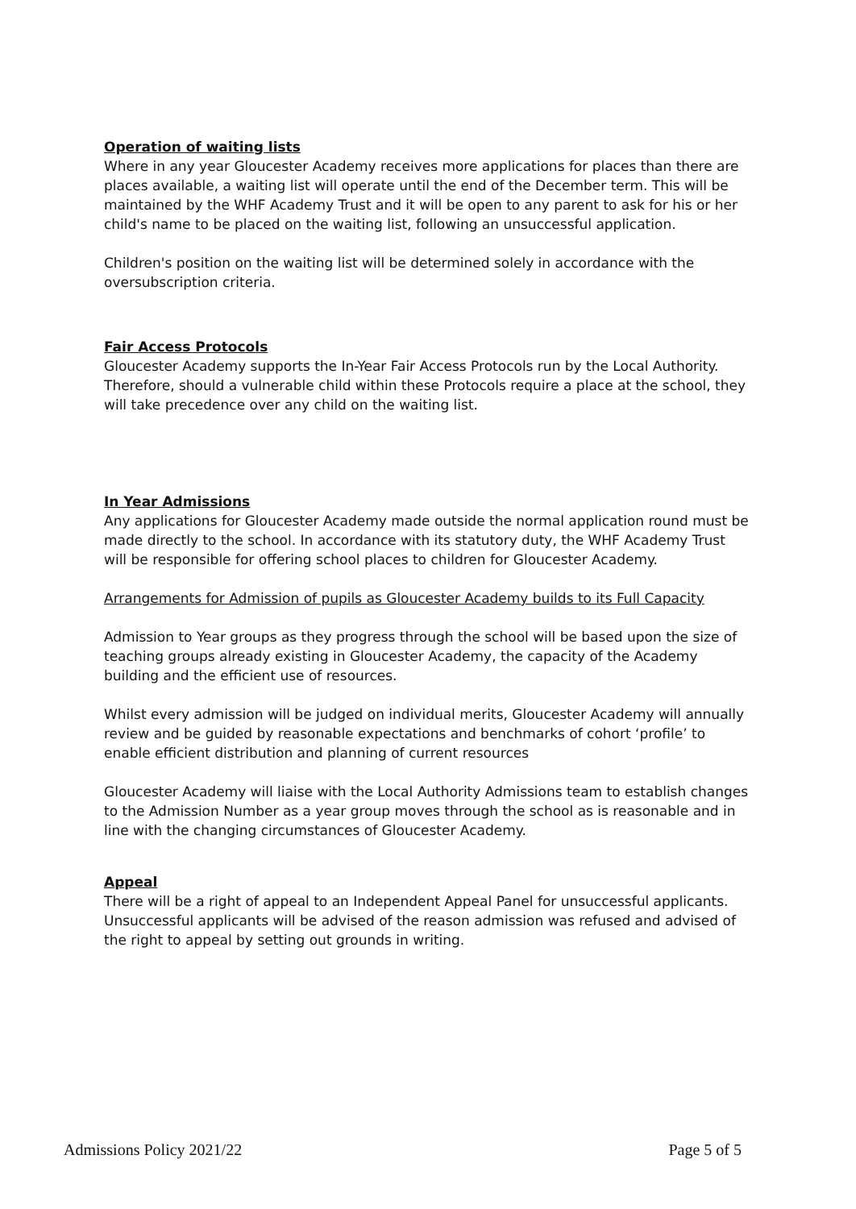Operation of waiting lists
Where in any year Gloucester Academy receives more applications for places than there are places available, a waiting list will operate until the end of the December term. This will be maintained by the WHF Academy Trust and it will be open to any parent to ask for his or her child's name to be placed on the waiting list, following an unsuccessful application.
Children's position on the waiting list will be determined solely in accordance with the oversubscription criteria.
Fair Access Protocols
Gloucester Academy supports the In-Year Fair Access Protocols run by the Local Authority. Therefore, should a vulnerable child within these Protocols require a place at the school, they will take precedence over any child on the waiting list.
In Year Admissions
Any applications for Gloucester Academy made outside the normal application round must be made directly to the school. In accordance with its statutory duty, the WHF Academy Trust will be responsible for offering school places to children for Gloucester Academy.
Arrangements for Admission of pupils as Gloucester Academy builds to its Full Capacity
Admission to Year groups as they progress through the school will be based upon the size of teaching groups already existing in Gloucester Academy, the capacity of the Academy building and the efficient use of resources.
Whilst every admission will be judged on individual merits, Gloucester Academy will annually review and be guided by reasonable expectations and benchmarks of cohort ‘profile’ to enable efficient distribution and planning of current resources
Gloucester Academy will liaise with the Local Authority Admissions team to establish changes to the Admission Number as a year group moves through the school as is reasonable and in line with the changing circumstances of Gloucester Academy.
Appeal
There will be a right of appeal to an Independent Appeal Panel for unsuccessful applicants. Unsuccessful applicants will be advised of the reason admission was refused and advised of the right to appeal by setting out grounds in writing.
Admissions Policy 2021/22 Page 5 of 5